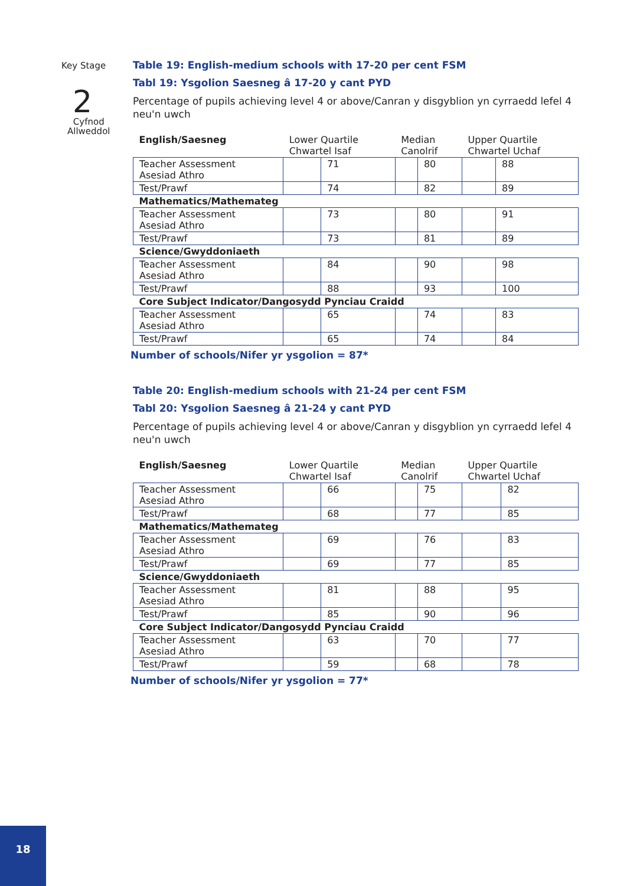Key Stage
2
Cyfnod
Allweddol
Table 19: English-medium schools with 17-20 per cent FSM
Tabl 19: Ysgolion Saesneg â 17-20 y cant PYD
Percentage of pupils achieving level 4 or above/Canran y disgyblion yn cyrraedd lefel 4 neu'n uwch
| English/Saesneg | Lower Quartile Chwartel Isaf | | Median Canolrif | | Upper Quartile Chwartel Uchaf | |
| --- | --- | --- | --- | --- | --- | --- |
| Teacher Assessment Asesiad Athro | | 71 | | 80 | | 88 |
| Test/Prawf | | 74 | | 82 | | 89 |
| Mathematics/Mathemateg | | | | | | |
| Teacher Assessment Asesiad Athro | | 73 | | 80 | | 91 |
| Test/Prawf | | 73 | | 81 | | 89 |
| Science/Gwyddoniaeth | | | | | | |
| Teacher Assessment Asesiad Athro | | 84 | | 90 | | 98 |
| Test/Prawf | | 88 | | 93 | | 100 |
| Core Subject Indicator/Dangosydd Pynciau Craidd | | | | | | |
| Teacher Assessment Asesiad Athro | | 65 | | 74 | | 83 |
| Test/Prawf | | 65 | | 74 | | 84 |
Number of schools/Nifer yr ysgolion = 87*
Table 20: English-medium schools with 21-24 per cent FSM
Tabl 20: Ysgolion Saesneg â 21-24 y cant PYD
Percentage of pupils achieving level 4 or above/Canran y disgyblion yn cyrraedd lefel 4 neu'n uwch
| English/Saesneg | Lower Quartile Chwartel Isaf | | Median Canolrif | | Upper Quartile Chwartel Uchaf | |
| --- | --- | --- | --- | --- | --- | --- |
| Teacher Assessment Asesiad Athro | | 66 | | 75 | | 82 |
| Test/Prawf | | 68 | | 77 | | 85 |
| Mathematics/Mathemateg | | | | | | |
| Teacher Assessment Asesiad Athro | | 69 | | 76 | | 83 |
| Test/Prawf | | 69 | | 77 | | 85 |
| Science/Gwyddoniaeth | | | | | | |
| Teacher Assessment Asesiad Athro | | 81 | | 88 | | 95 |
| Test/Prawf | | 85 | | 90 | | 96 |
| Core Subject Indicator/Dangosydd Pynciau Craidd | | | | | | |
| Teacher Assessment Asesiad Athro | | 63 | | 70 | | 77 |
| Test/Prawf | | 59 | | 68 | | 78 |
Number of schools/Nifer yr ysgolion = 77*
18